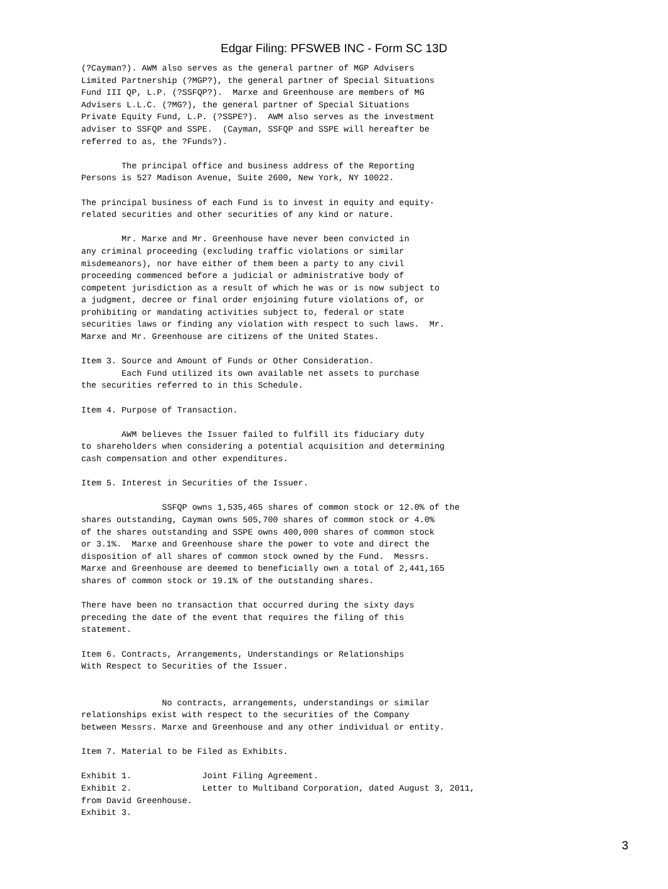Edgar Filing: PFSWEB INC - Form SC 13D
(?Cayman?). AWM also serves as the general partner of MGP Advisers
Limited Partnership (?MGP?), the general partner of Special Situations
Fund III QP, L.P. (?SSFQP?).  Marxe and Greenhouse are members of MG
Advisers L.L.C. (?MG?), the general partner of Special Situations
Private Equity Fund, L.P. (?SSPE?).  AWM also serves as the investment
adviser to SSFQP and SSPE.  (Cayman, SSFQP and SSPE will hereafter be
referred to as, the ?Funds?).

        The principal office and business address of the Reporting
Persons is 527 Madison Avenue, Suite 2600, New York, NY 10022.

The principal business of each Fund is to invest in equity and equity-
related securities and other securities of any kind or nature.

        Mr. Marxe and Mr. Greenhouse have never been convicted in
any criminal proceeding (excluding traffic violations or similar
misdemeanors), nor have either of them been a party to any civil
proceeding commenced before a judicial or administrative body of
competent jurisdiction as a result of which he was or is now subject to
a judgment, decree or final order enjoining future violations of, or
prohibiting or mandating activities subject to, federal or state
securities laws or finding any violation with respect to such laws.  Mr.
Marxe and Mr. Greenhouse are citizens of the United States.

Item 3. Source and Amount of Funds or Other Consideration.
        Each Fund utilized its own available net assets to purchase
the securities referred to in this Schedule.

Item 4. Purpose of Transaction.

        AWM believes the Issuer failed to fulfill its fiduciary duty
to shareholders when considering a potential acquisition and determining
cash compensation and other expenditures.

Item 5. Interest in Securities of the Issuer.

                SSFQP owns 1,535,465 shares of common stock or 12.0% of the
shares outstanding, Cayman owns 505,700 shares of common stock or 4.0%
of the shares outstanding and SSPE owns 400,000 shares of common stock
or 3.1%.  Marxe and Greenhouse share the power to vote and direct the
disposition of all shares of common stock owned by the Fund.  Messrs.
Marxe and Greenhouse are deemed to beneficially own a total of 2,441,165
shares of common stock or 19.1% of the outstanding shares.

There have been no transaction that occurred during the sixty days
preceding the date of the event that requires the filing of this
statement.

Item 6. Contracts, Arrangements, Understandings or Relationships
With Respect to Securities of the Issuer.


                No contracts, arrangements, understandings or similar
relationships exist with respect to the securities of the Company
between Messrs. Marxe and Greenhouse and any other individual or entity.

Item 7. Material to be Filed as Exhibits.

Exhibit 1.              Joint Filing Agreement.
Exhibit 2.              Letter to Multiband Corporation, dated August 3, 2011,
from David Greenhouse.
Exhibit 3.
3